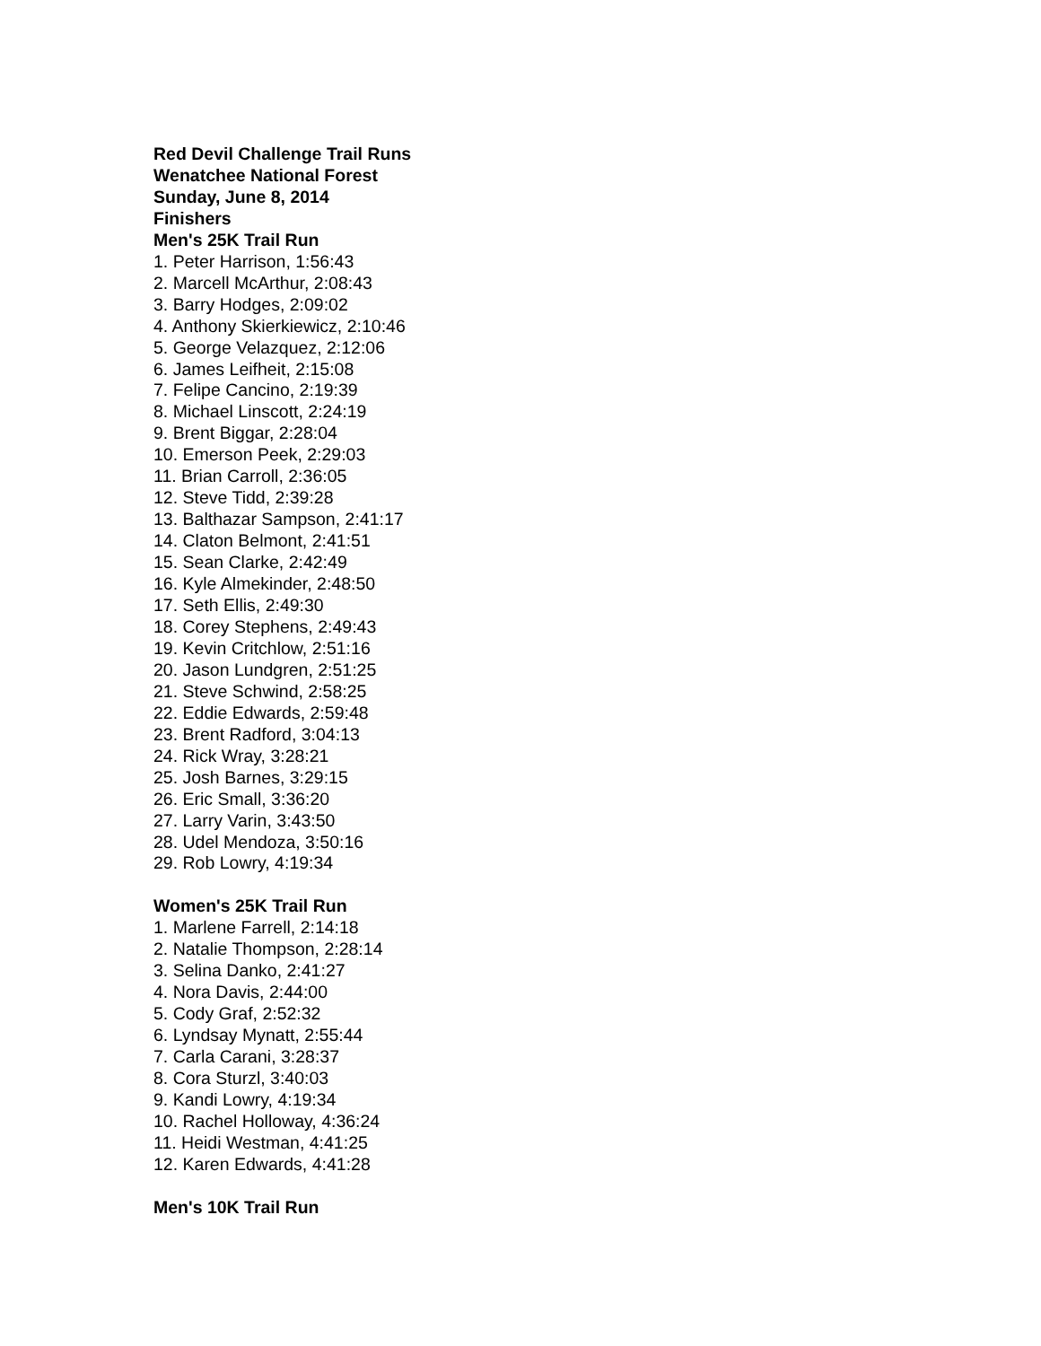Red Devil Challenge Trail Runs
Wenatchee National Forest
Sunday, June 8, 2014
Finishers
Men's 25K Trail Run
1. Peter Harrison, 1:56:43
2. Marcell McArthur, 2:08:43
3. Barry Hodges, 2:09:02
4. Anthony Skierkiewicz, 2:10:46
5. George Velazquez, 2:12:06
6. James Leifheit, 2:15:08
7. Felipe Cancino, 2:19:39
8. Michael Linscott, 2:24:19
9. Brent Biggar, 2:28:04
10. Emerson Peek, 2:29:03
11. Brian Carroll, 2:36:05
12. Steve Tidd, 2:39:28
13. Balthazar Sampson, 2:41:17
14. Claton Belmont, 2:41:51
15. Sean Clarke, 2:42:49
16. Kyle Almekinder, 2:48:50
17. Seth Ellis, 2:49:30
18. Corey Stephens, 2:49:43
19. Kevin Critchlow, 2:51:16
20. Jason Lundgren, 2:51:25
21. Steve Schwind, 2:58:25
22. Eddie Edwards, 2:59:48
23. Brent Radford, 3:04:13
24. Rick Wray, 3:28:21
25. Josh Barnes, 3:29:15
26. Eric Small, 3:36:20
27. Larry Varin, 3:43:50
28. Udel Mendoza, 3:50:16
29. Rob Lowry, 4:19:34
Women's 25K Trail Run
1. Marlene Farrell, 2:14:18
2. Natalie Thompson, 2:28:14
3. Selina Danko, 2:41:27
4. Nora Davis, 2:44:00
5. Cody Graf, 2:52:32
6. Lyndsay Mynatt, 2:55:44
7. Carla Carani, 3:28:37
8. Cora Sturzl, 3:40:03
9. Kandi Lowry, 4:19:34
10. Rachel Holloway, 4:36:24
11. Heidi Westman, 4:41:25
12. Karen Edwards, 4:41:28
Men's 10K Trail Run